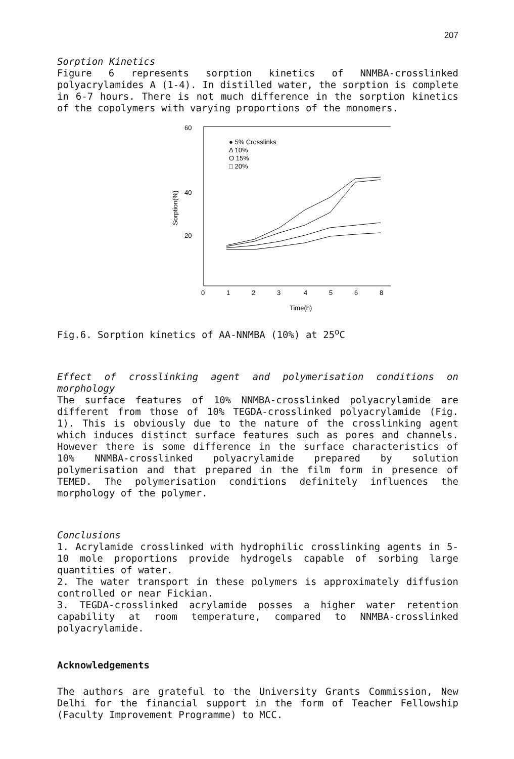207
Sorption Kinetics
Figure 6 represents sorption kinetics of NNMBA-crosslinked polyacrylamides A (1-4). In distilled water, the sorption is complete in 6-7 hours. There is not much difference in the sorption kinetics of the copolymers with varying proportions of the monomers.
60
40
20
Sorption(%)
● 5% Crosslinks
Δ 10%
O 15%
□ 20%
0
1
2
3
4
5
6
8
Time(h)
Fig.6. Sorption kinetics of AA-NNMBA (10%) at 25<sup>o</sup>C
Effect of crosslinking agent and polymerisation conditions on morphology
The surface features of 10% NNMBA-crosslinked polyacrylamide are different from those of 10% TEGDA-crosslinked polyacrylamide (Fig. 1). This is obviously due to the nature of the crosslinking agent which induces distinct surface features such as pores and channels. However there is some difference in the surface characteristics of 10% NNMBA-crosslinked polyacrylamide prepared by solution polymerisation and that prepared in the film form in presence of TEMED. The polymerisation conditions definitely influences the morphology of the polymer.
Conclusions
1. Acrylamide crosslinked with hydrophilic crosslinking agents in 5-10 mole proportions provide hydrogels capable of sorbing large quantities of water.
2. The water transport in these polymers is approximately diffusion controlled or near Fickian.
3. TEGDA-crosslinked acrylamide posses a higher water retention capability at room temperature, compared to NNMBA-crosslinked polyacrylamide.
Acknowledgements
The authors are grateful to the University Grants Commission, New Delhi for the financial support in the form of Teacher Fellowship (Faculty Improvement Programme) to MCC.